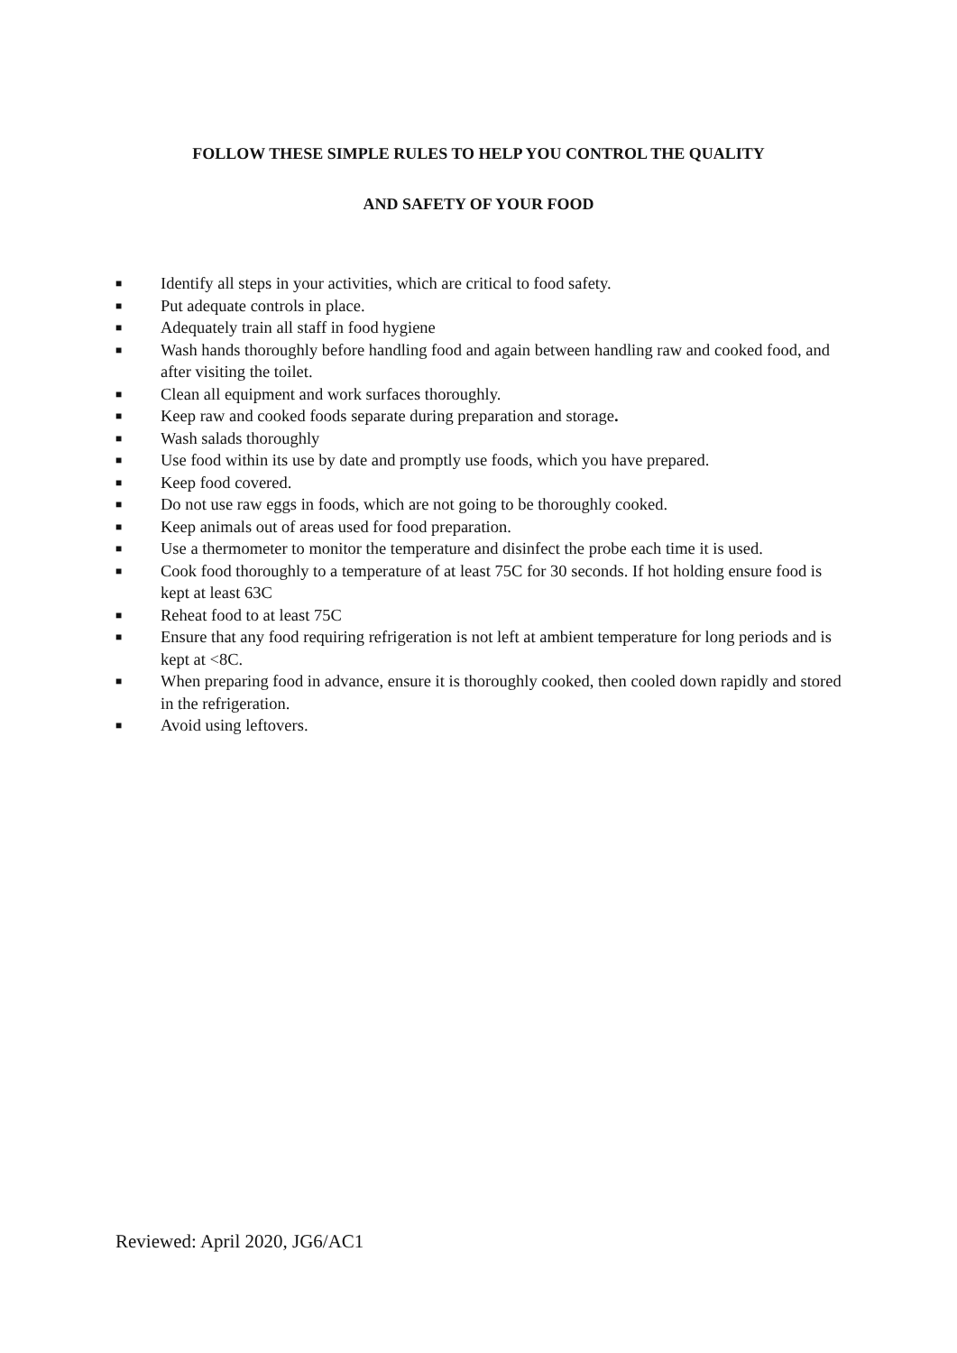FOLLOW THESE SIMPLE RULES TO HELP YOU CONTROL THE QUALITY
AND SAFETY OF YOUR FOOD
■ Identify all steps in your activities, which are critical to food safety.
■ Put adequate controls in place.
■ Adequately train all staff in food hygiene
■ Wash hands thoroughly before handling food and again between handling raw and cooked food, and after visiting the toilet.
■ Clean all equipment and work surfaces thoroughly.
■ Keep raw and cooked foods separate during preparation and storage.
■ Wash salads thoroughly
■ Use food within its use by date and promptly use foods, which you have prepared.
■ Keep food covered.
■ Do not use raw eggs in foods, which are not going to be thoroughly cooked.
■ Keep animals out of areas used for food preparation.
■ Use a thermometer to monitor the temperature and disinfect the probe each time it is used.
■ Cook food thoroughly to a temperature of at least 75C for 30 seconds. If hot holding ensure food is kept at least 63C
■ Reheat food to at least 75C
■ Ensure that any food requiring refrigeration is not left at ambient temperature for long periods and is kept at <8C.
■ When preparing food in advance, ensure it is thoroughly cooked, then cooled down rapidly and stored in the refrigeration.
■ Avoid using leftovers.
Reviewed: April 2020, JG6/AC1